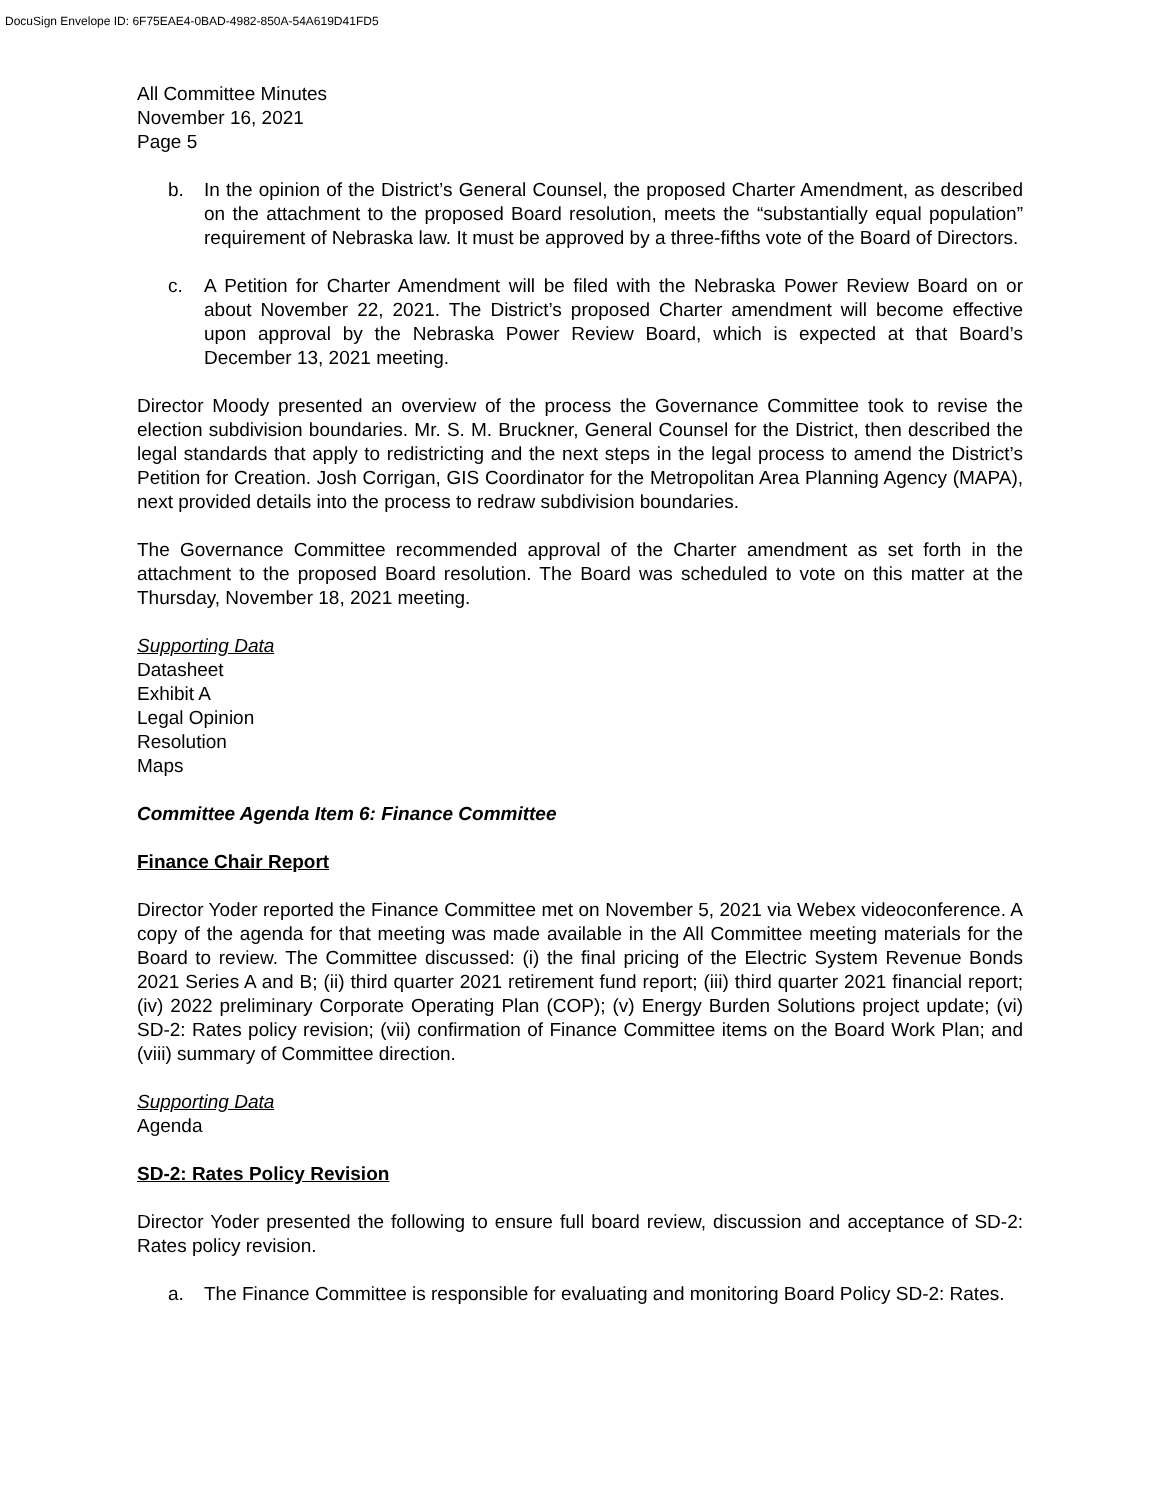DocuSign Envelope ID: 6F75EAE4-0BAD-4982-850A-54A619D41FD5
All Committee Minutes
November 16, 2021
Page 5
b. In the opinion of the District’s General Counsel, the proposed Charter Amendment, as described on the attachment to the proposed Board resolution, meets the “substantially equal population” requirement of Nebraska law. It must be approved by a three-fifths vote of the Board of Directors.
c. A Petition for Charter Amendment will be filed with the Nebraska Power Review Board on or about November 22, 2021. The District’s proposed Charter amendment will become effective upon approval by the Nebraska Power Review Board, which is expected at that Board’s December 13, 2021 meeting.
Director Moody presented an overview of the process the Governance Committee took to revise the election subdivision boundaries. Mr. S. M. Bruckner, General Counsel for the District, then described the legal standards that apply to redistricting and the next steps in the legal process to amend the District’s Petition for Creation. Josh Corrigan, GIS Coordinator for the Metropolitan Area Planning Agency (MAPA), next provided details into the process to redraw subdivision boundaries.
The Governance Committee recommended approval of the Charter amendment as set forth in the attachment to the proposed Board resolution. The Board was scheduled to vote on this matter at the Thursday, November 18, 2021 meeting.
Supporting Data
Datasheet
Exhibit A
Legal Opinion
Resolution
Maps
Committee Agenda Item 6: Finance Committee
Finance Chair Report
Director Yoder reported the Finance Committee met on November 5, 2021 via Webex videoconference. A copy of the agenda for that meeting was made available in the All Committee meeting materials for the Board to review. The Committee discussed: (i) the final pricing of the Electric System Revenue Bonds 2021 Series A and B; (ii) third quarter 2021 retirement fund report; (iii) third quarter 2021 financial report; (iv) 2022 preliminary Corporate Operating Plan (COP); (v) Energy Burden Solutions project update; (vi) SD-2: Rates policy revision; (vii) confirmation of Finance Committee items on the Board Work Plan; and (viii) summary of Committee direction.
Supporting Data
Agenda
SD-2: Rates Policy Revision
Director Yoder presented the following to ensure full board review, discussion and acceptance of SD-2: Rates policy revision.
a. The Finance Committee is responsible for evaluating and monitoring Board Policy SD-2: Rates.